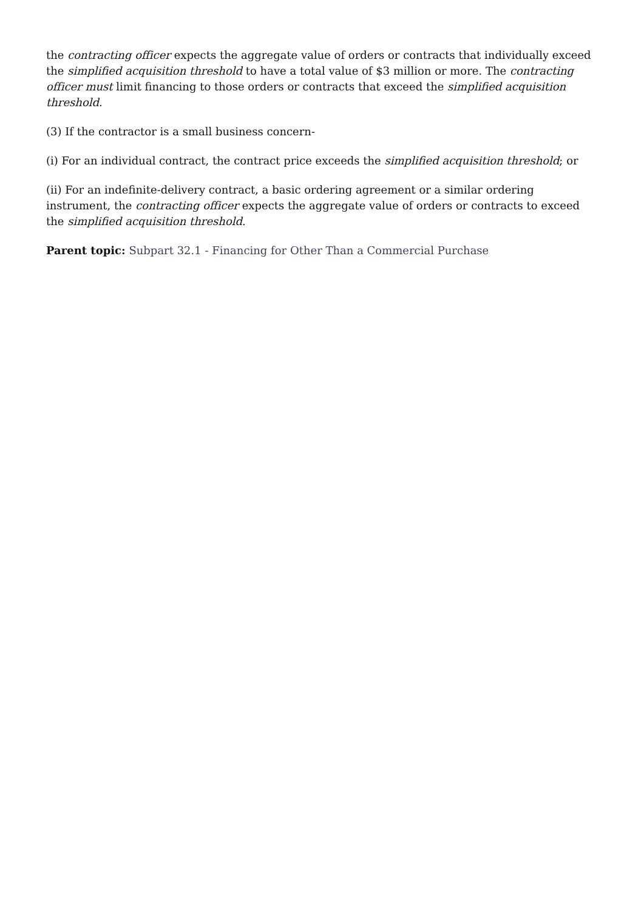the contracting officer expects the aggregate value of orders or contracts that individually exceed the simplified acquisition threshold to have a total value of $3 million or more. The contracting officer must limit financing to those orders or contracts that exceed the simplified acquisition threshold.
(3) If the contractor is a small business concern-
(i) For an individual contract, the contract price exceeds the simplified acquisition threshold; or
(ii) For an indefinite-delivery contract, a basic ordering agreement or a similar ordering instrument, the contracting officer expects the aggregate value of orders or contracts to exceed the simplified acquisition threshold.
Parent topic: Subpart 32.1 - Financing for Other Than a Commercial Purchase